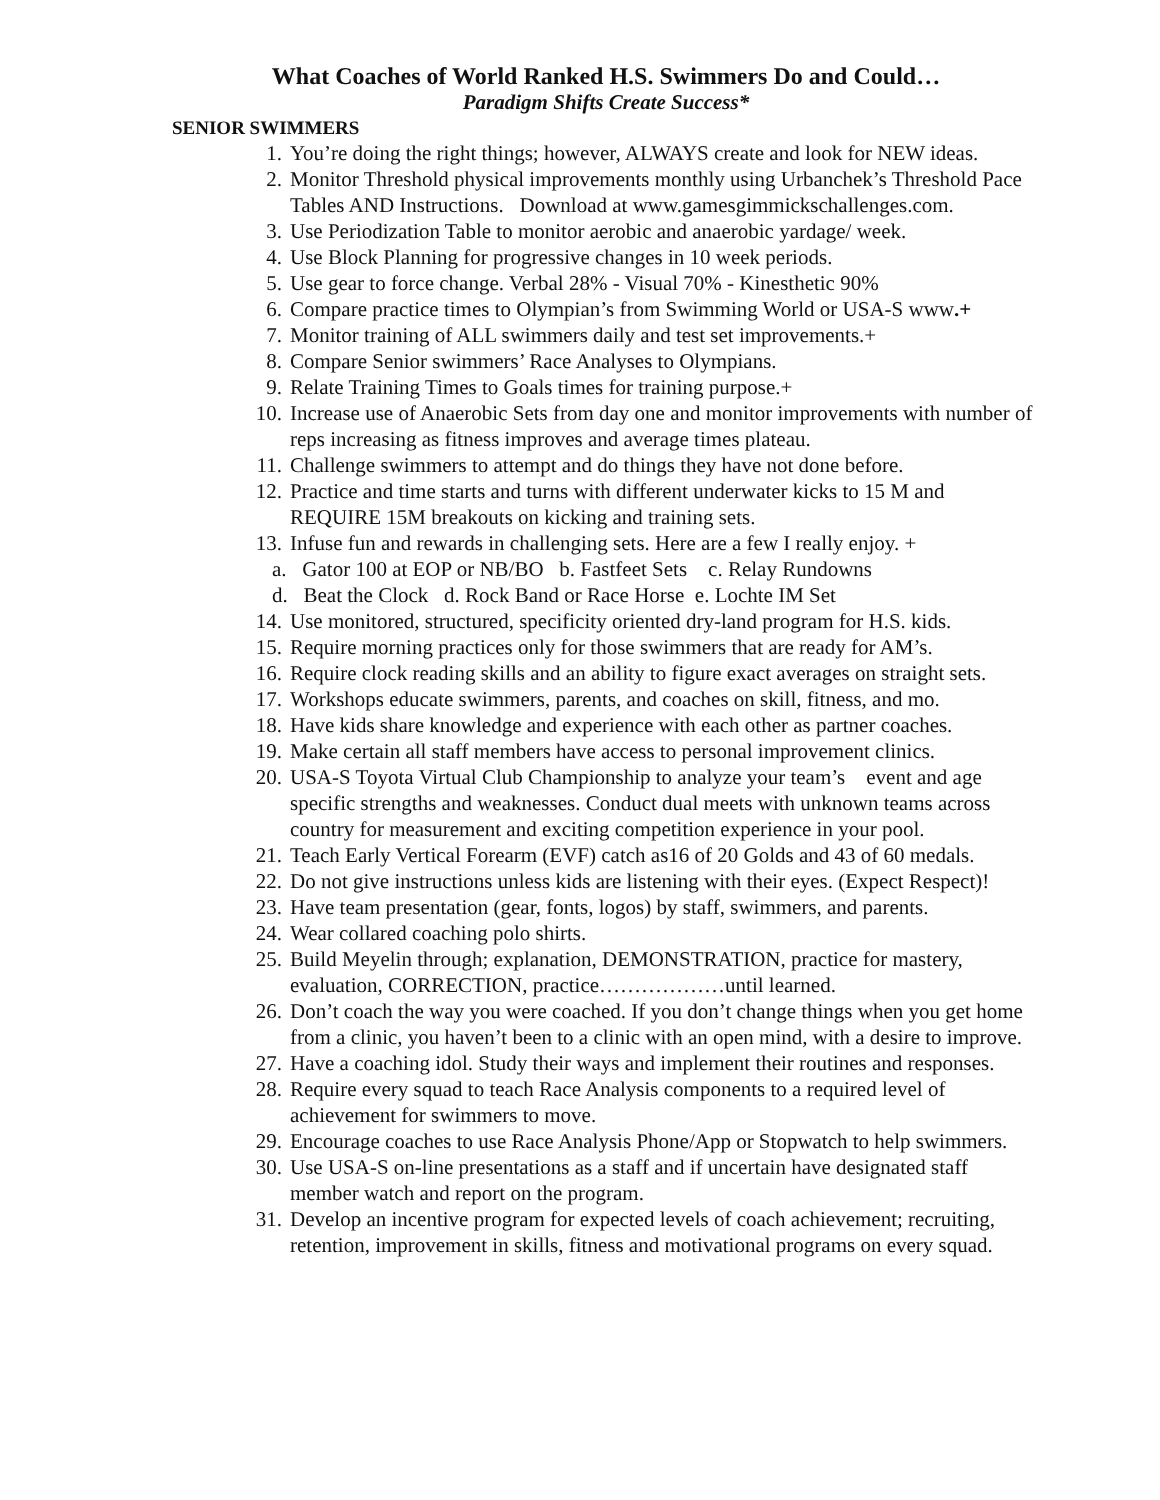What Coaches of World Ranked H.S. Swimmers Do and Could…
Paradigm Shifts Create Success*
SENIOR SWIMMERS
1. You’re doing the right things; however, ALWAYS create and look for NEW ideas.
2. Monitor Threshold physical improvements monthly using Urbanchek’s Threshold Pace Tables AND Instructions. Download at www.gamesgimmickschallenges.com.
3. Use Periodization Table to monitor aerobic and anaerobic yardage/ week.
4. Use Block Planning for progressive changes in 10 week periods.
5. Use gear to force change. Verbal 28% - Visual 70% - Kinesthetic 90%
6. Compare practice times to Olympian’s from Swimming World or USA-S www.+
7. Monitor training of ALL swimmers daily and test set improvements.+
8. Compare Senior swimmers’ Race Analyses to Olympians.
9. Relate Training Times to Goals times for training purpose.+
10. Increase use of Anaerobic Sets from day one and monitor improvements with number of reps increasing as fitness improves and average times plateau.
11. Challenge swimmers to attempt and do things they have not done before.
12. Practice and time starts and turns with different underwater kicks to 15 M and REQUIRE 15M breakouts on kicking and training sets.
13. Infuse fun and rewards in challenging sets. Here are a few I really enjoy. +
a. Gator 100 at EOP or NB/BO b. Fastfeet Sets c. Relay Rundowns
d. Beat the Clock d. Rock Band or Race Horse e. Lochte IM Set
14. Use monitored, structured, specificity oriented dry-land program for H.S. kids.
15. Require morning practices only for those swimmers that are ready for AM’s.
16. Require clock reading skills and an ability to figure exact averages on straight sets.
17. Workshops educate swimmers, parents, and coaches on skill, fitness, and mo.
18. Have kids share knowledge and experience with each other as partner coaches.
19. Make certain all staff members have access to personal improvement clinics.
20. USA-S Toyota Virtual Club Championship to analyze your team’s event and age specific strengths and weaknesses. Conduct dual meets with unknown teams across country for measurement and exciting competition experience in your pool.
21. Teach Early Vertical Forearm (EVF) catch as16 of 20 Golds and 43 of 60 medals.
22. Do not give instructions unless kids are listening with their eyes. (Expect Respect)!
23. Have team presentation (gear, fonts, logos) by staff, swimmers, and parents.
24. Wear collared coaching polo shirts.
25. Build Meyelin through; explanation, DEMONSTRATION, practice for mastery, evaluation, CORRECTION, practice………………until learned.
26. Don’t coach the way you were coached. If you don’t change things when you get home from a clinic, you haven’t been to a clinic with an open mind, with a desire to improve.
27. Have a coaching idol. Study their ways and implement their routines and responses.
28. Require every squad to teach Race Analysis components to a required level of achievement for swimmers to move.
29. Encourage coaches to use Race Analysis Phone/App or Stopwatch to help swimmers.
30. Use USA-S on-line presentations as a staff and if uncertain have designated staff member watch and report on the program.
31. Develop an incentive program for expected levels of coach achievement; recruiting, retention, improvement in skills, fitness and motivational programs on every squad.